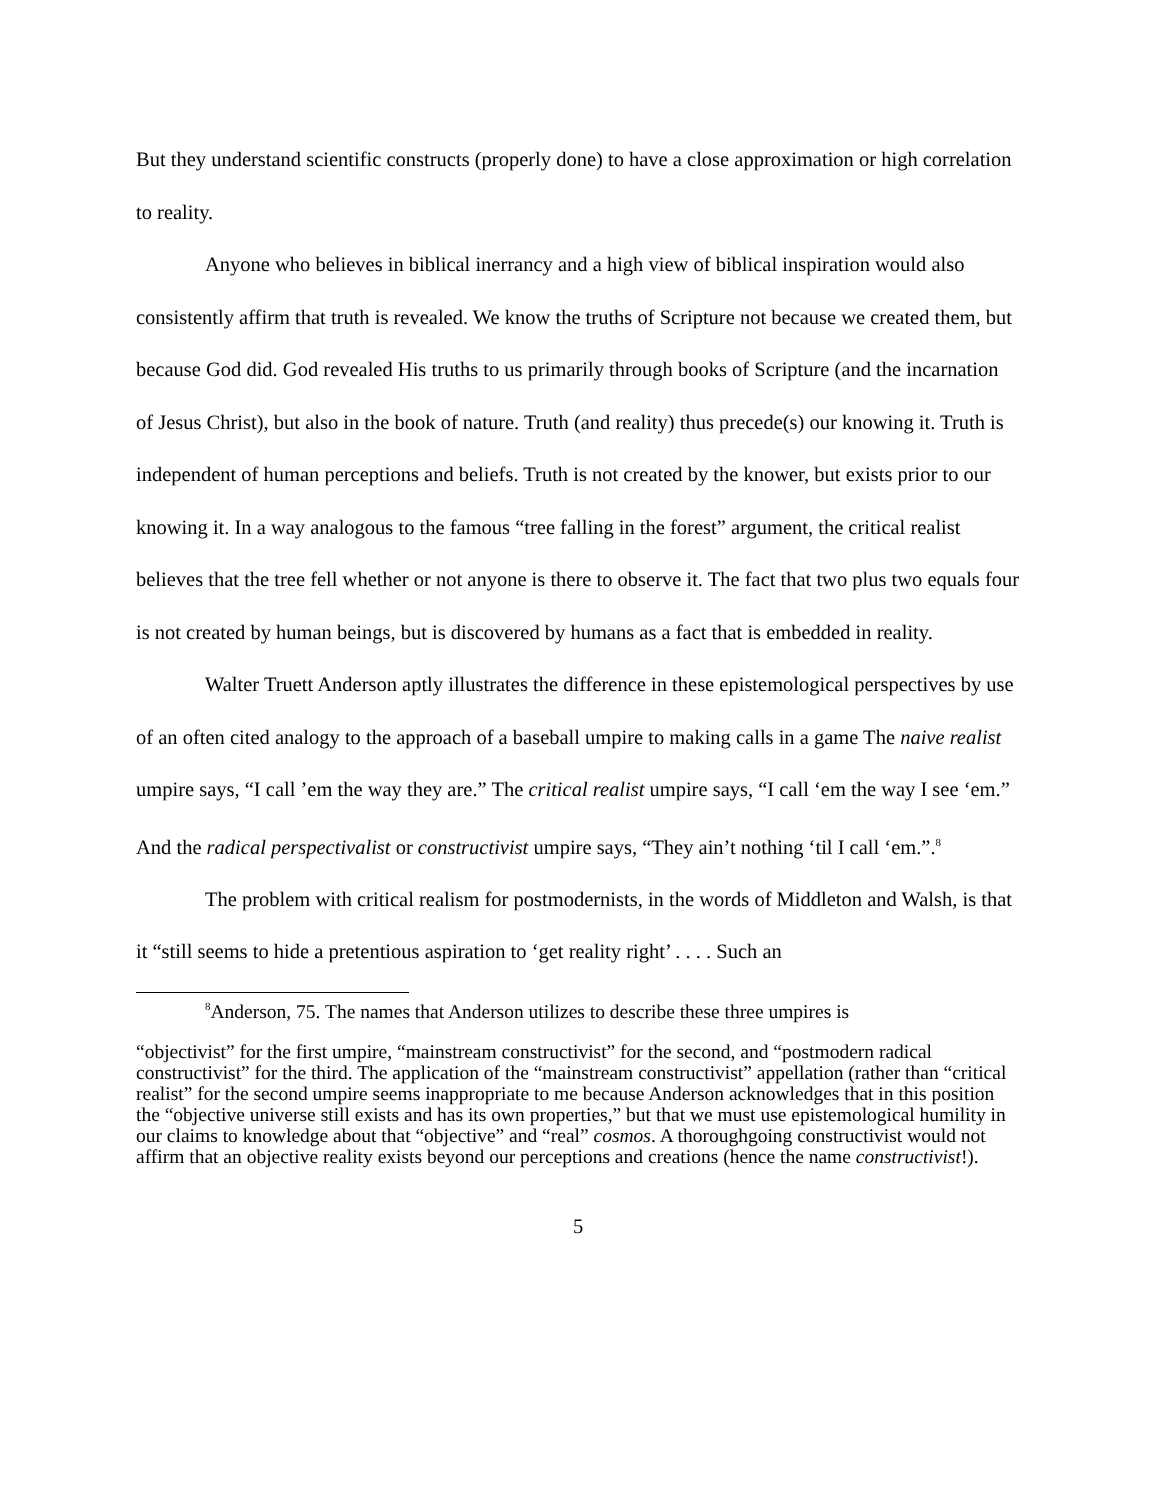But they understand scientific constructs (properly done) to have a close approximation or high correlation to reality.
Anyone who believes in biblical inerrancy and a high view of biblical inspiration would also consistently affirm that truth is revealed. We know the truths of Scripture not because we created them, but because God did. God revealed His truths to us primarily through books of Scripture (and the incarnation of Jesus Christ), but also in the book of nature. Truth (and reality) thus precede(s) our knowing it. Truth is independent of human perceptions and beliefs. Truth is not created by the knower, but exists prior to our knowing it. In a way analogous to the famous “tree falling in the forest” argument, the critical realist believes that the tree fell whether or not anyone is there to observe it. The fact that two plus two equals four is not created by human beings, but is discovered by humans as a fact that is embedded in reality.
Walter Truett Anderson aptly illustrates the difference in these epistemological perspectives by use of an often cited analogy to the approach of a baseball umpire to making calls in a game The naive realist umpire says, “I call ’em the way they are.” The critical realist umpire says, “I call ‘em the way I see ‘em.” And the radical perspectivalist or constructivist umpire says, “They ain’t nothing ‘til I call ‘em.”.<sup>8</sup>
The problem with critical realism for postmodernists, in the words of Middleton and Walsh, is that it “still seems to hide a pretentious aspiration to ‘get reality right’ . . . . Such an
<sup>8</sup> Anderson, 75. The names that Anderson utilizes to describe these three umpires is
“objectivist” for the first umpire, “mainstream constructivist” for the second, and “postmodern radical constructivist” for the third. The application of the “mainstream constructivist” appellation (rather than “critical realist” for the second umpire seems inappropriate to me because Anderson acknowledges that in this position the “objective universe still exists and has its own properties,” but that we must use epistemological humility in our claims to knowledge about that “objective” and “real” cosmos. A thoroughgoing constructivist would not affirm that an objective reality exists beyond our perceptions and creations (hence the name constructivist!).
5